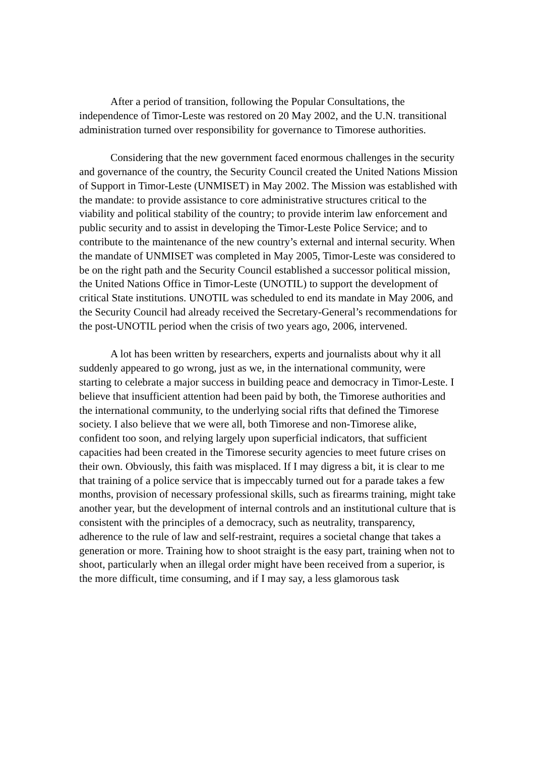After a period of transition, following the Popular Consultations, the independence of Timor-Leste was restored on 20 May 2002, and the U.N. transitional administration turned over responsibility for governance to Timorese authorities.
Considering that the new government faced enormous challenges in the security and governance of the country, the Security Council created the United Nations Mission of Support in Timor-Leste (UNMISET) in May 2002. The Mission was established with the mandate: to provide assistance to core administrative structures critical to the viability and political stability of the country; to provide interim law enforcement and public security and to assist in developing the Timor-Leste Police Service; and to contribute to the maintenance of the new country’s external and internal security. When the mandate of UNMISET was completed in May 2005, Timor-Leste was considered to be on the right path and the Security Council established a successor political mission, the United Nations Office in Timor-Leste (UNOTIL) to support the development of critical State institutions. UNOTIL was scheduled to end its mandate in May 2006, and the Security Council had already received the Secretary-General’s recommendations for the post-UNOTIL period when the crisis of two years ago, 2006, intervened.
A lot has been written by researchers, experts and journalists about why it all suddenly appeared to go wrong, just as we, in the international community, were starting to celebrate a major success in building peace and democracy in Timor-Leste. I believe that insufficient attention had been paid by both, the Timorese authorities and the international community, to the underlying social rifts that defined the Timorese society. I also believe that we were all, both Timorese and non-Timorese alike, confident too soon, and relying largely upon superficial indicators, that sufficient capacities had been created in the Timorese security agencies to meet future crises on their own. Obviously, this faith was misplaced. If I may digress a bit, it is clear to me that training of a police service that is impeccably turned out for a parade takes a few months, provision of necessary professional skills, such as firearms training, might take another year, but the development of internal controls and an institutional culture that is consistent with the principles of a democracy, such as neutrality, transparency, adherence to the rule of law and self-restraint, requires a societal change that takes a generation or more. Training how to shoot straight is the easy part, training when not to shoot, particularly when an illegal order might have been received from a superior, is the more difficult, time consuming, and if I may say, a less glamorous task